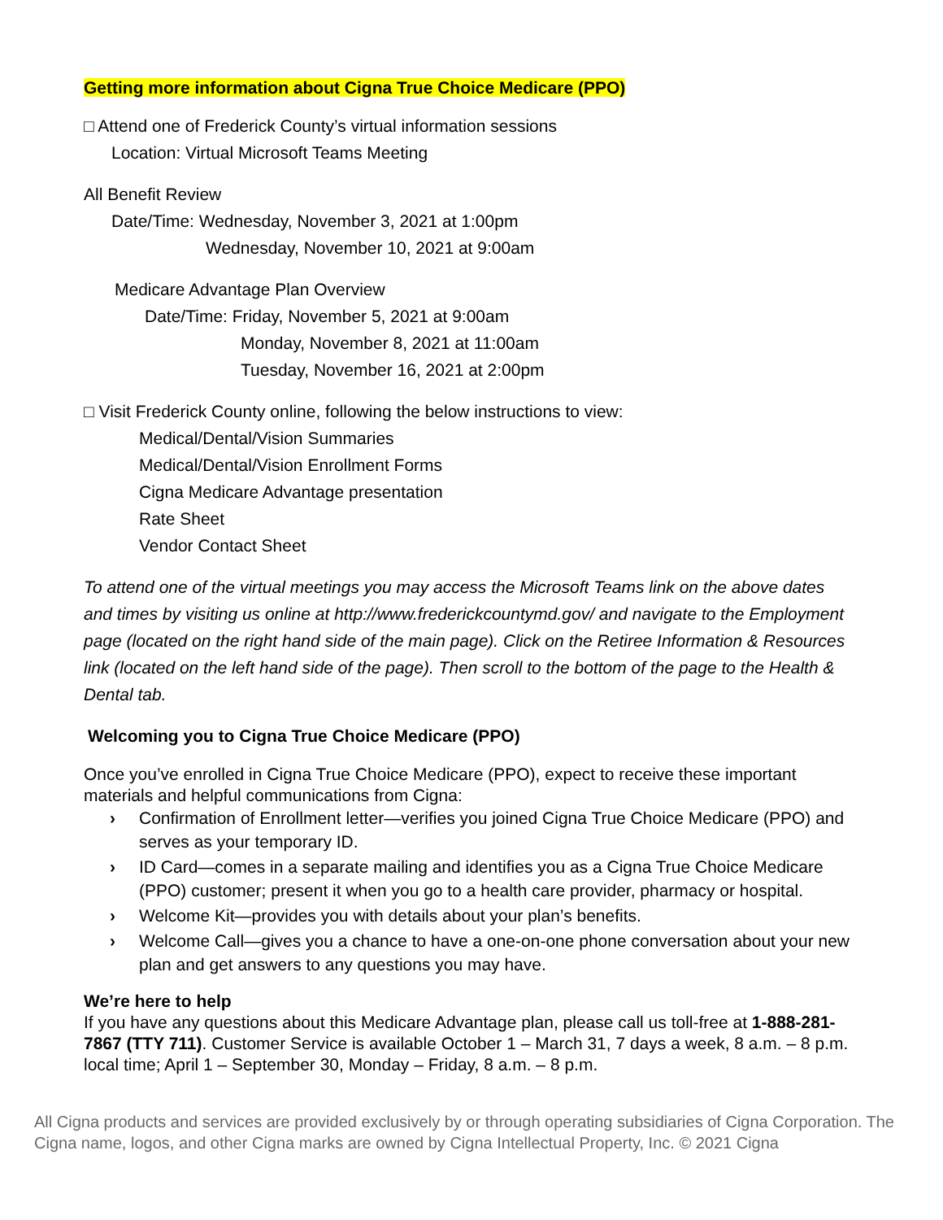Getting more information about Cigna True Choice Medicare (PPO)
□ Attend one of Frederick County’s virtual information sessions
Location: Virtual Microsoft Teams Meeting
All Benefit Review
Date/Time: Wednesday, November 3, 2021 at 1:00pm
Wednesday, November 10, 2021 at 9:00am
Medicare Advantage Plan Overview
Date/Time: Friday, November 5, 2021 at 9:00am
Monday, November 8, 2021 at 11:00am
Tuesday, November 16, 2021 at 2:00pm
□ Visit Frederick County online, following the below instructions to view:
Medical/Dental/Vision Summaries
Medical/Dental/Vision Enrollment Forms
Cigna Medicare Advantage presentation
Rate Sheet
Vendor Contact Sheet
To attend one of the virtual meetings you may access the Microsoft Teams link on the above dates and times by visiting us online at http://www.frederickcountymd.gov/ and navigate to the Employment page (located on the right hand side of the main page). Click on the Retiree Information & Resources link (located on the left hand side of the page). Then scroll to the bottom of the page to the Health & Dental tab.
Welcoming you to Cigna True Choice Medicare (PPO)
Once you’ve enrolled in Cigna True Choice Medicare (PPO), expect to receive these important materials and helpful communications from Cigna:
› Confirmation of Enrollment letter—verifies you joined Cigna True Choice Medicare (PPO) and serves as your temporary ID.
› ID Card—comes in a separate mailing and identifies you as a Cigna True Choice Medicare (PPO) customer; present it when you go to a health care provider, pharmacy or hospital.
› Welcome Kit—provides you with details about your plan’s benefits.
› Welcome Call—gives you a chance to have a one-on-one phone conversation about your new plan and get answers to any questions you may have.
We’re here to help
If you have any questions about this Medicare Advantage plan, please call us toll-free at 1-888-281-7867 (TTY 711). Customer Service is available October 1 – March 31, 7 days a week, 8 a.m. – 8 p.m. local time; April 1 – September 30, Monday – Friday, 8 a.m. – 8 p.m.
All Cigna products and services are provided exclusively by or through operating subsidiaries of Cigna Corporation. The Cigna name, logos, and other Cigna marks are owned by Cigna Intellectual Property, Inc. © 2021 Cigna